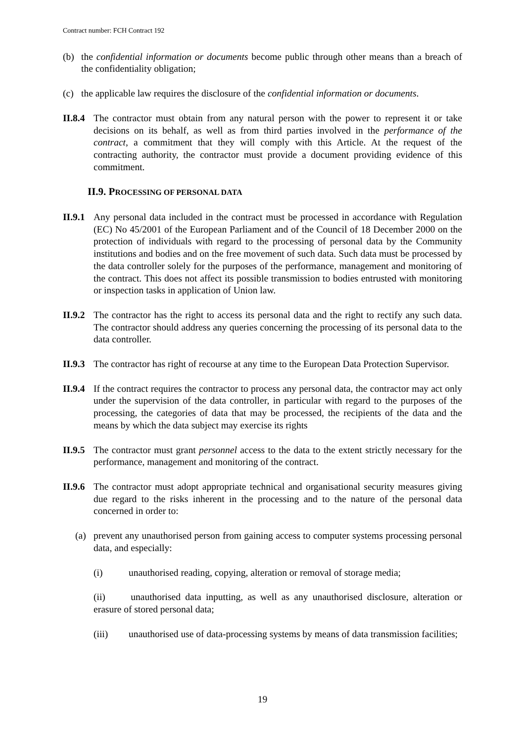Contract number: FCH Contract 192
(b) the confidential information or documents become public through other means than a breach of the confidentiality obligation;
(c) the applicable law requires the disclosure of the confidential information or documents.
II.8.4 The contractor must obtain from any natural person with the power to represent it or take decisions on its behalf, as well as from third parties involved in the performance of the contract, a commitment that they will comply with this Article. At the request of the contracting authority, the contractor must provide a document providing evidence of this commitment.
II.9. PROCESSING OF PERSONAL DATA
II.9.1 Any personal data included in the contract must be processed in accordance with Regulation (EC) No 45/2001 of the European Parliament and of the Council of 18 December 2000 on the protection of individuals with regard to the processing of personal data by the Community institutions and bodies and on the free movement of such data. Such data must be processed by the data controller solely for the purposes of the performance, management and monitoring of the contract. This does not affect its possible transmission to bodies entrusted with monitoring or inspection tasks in application of Union law.
II.9.2 The contractor has the right to access its personal data and the right to rectify any such data. The contractor should address any queries concerning the processing of its personal data to the data controller.
II.9.3 The contractor has right of recourse at any time to the European Data Protection Supervisor.
II.9.4 If the contract requires the contractor to process any personal data, the contractor may act only under the supervision of the data controller, in particular with regard to the purposes of the processing, the categories of data that may be processed, the recipients of the data and the means by which the data subject may exercise its rights
II.9.5 The contractor must grant personnel access to the data to the extent strictly necessary for the performance, management and monitoring of the contract.
II.9.6 The contractor must adopt appropriate technical and organisational security measures giving due regard to the risks inherent in the processing and to the nature of the personal data concerned in order to:
(a) prevent any unauthorised person from gaining access to computer systems processing personal data, and especially:
(i) unauthorised reading, copying, alteration or removal of storage media;
(ii) unauthorised data inputting, as well as any unauthorised disclosure, alteration or erasure of stored personal data;
(iii) unauthorised use of data-processing systems by means of data transmission facilities;
19